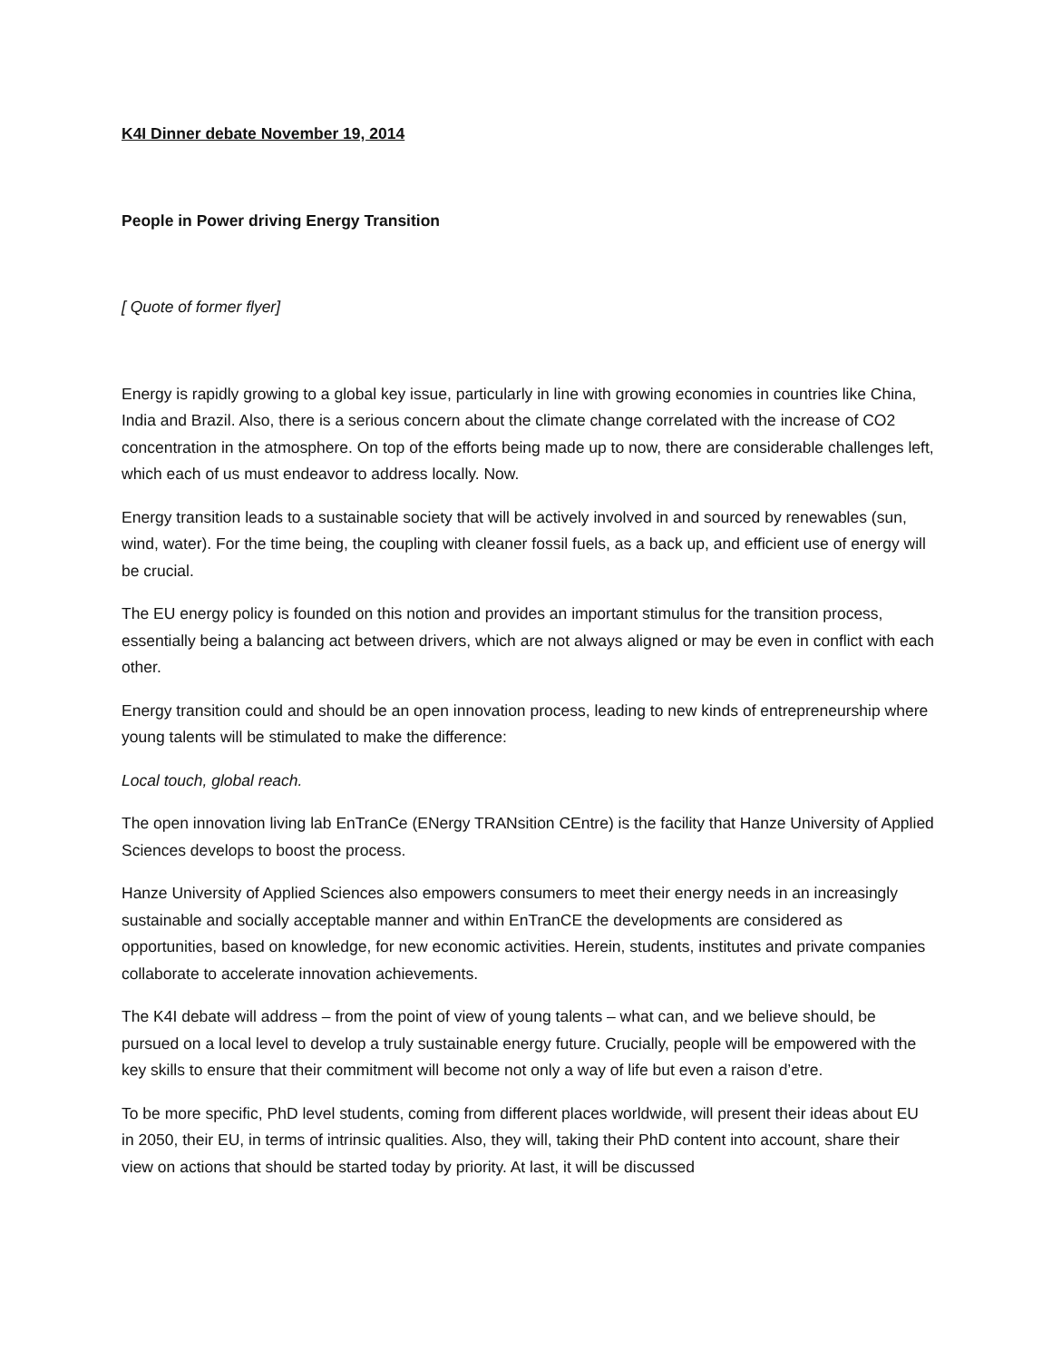K4I Dinner debate November 19, 2014
People in Power driving Energy Transition
[ Quote of former flyer]
Energy is rapidly growing to a global key issue, particularly in line with growing economies in countries like China, India and Brazil. Also, there is a serious concern about the climate change correlated with the increase of CO2 concentration in the atmosphere. On top of the efforts being made up to now, there are considerable challenges left, which each of us must endeavor to address locally. Now.
Energy transition leads to a sustainable society that will be actively involved in and sourced by renewables (sun, wind, water). For the time being, the coupling with cleaner fossil fuels, as a back up, and efficient use of energy will be crucial.
The EU energy policy is founded on this notion and provides an important stimulus for the transition process, essentially being a balancing act between drivers, which are not always aligned or may be even in conflict with each other.
Energy transition could and should be an open innovation process, leading to new kinds of entrepreneurship where young talents will be stimulated to make the difference:
Local touch, global reach.
The open innovation living lab EnTranCe (ENergy TRANsition CEntre) is the facility that Hanze University of Applied Sciences develops to boost the process.
Hanze University of Applied Sciences also empowers consumers to meet their energy needs in an increasingly sustainable and socially acceptable manner and within EnTranCE the developments are considered as opportunities, based on knowledge, for new economic activities. Herein, students, institutes and private companies collaborate to accelerate innovation achievements.
The K4I debate will address – from the point of view of young talents – what can, and we believe should, be pursued on a local level to develop a truly sustainable energy future. Crucially, people will be empowered with the key skills to ensure that their commitment will become not only a way of life but even a raison d’etre.
To be more specific, PhD level students, coming from different places worldwide, will present their ideas about EU in 2050, their EU, in terms of intrinsic qualities. Also, they will, taking their PhD content into account, share their view on actions that should be started today by priority. At last, it will be discussed